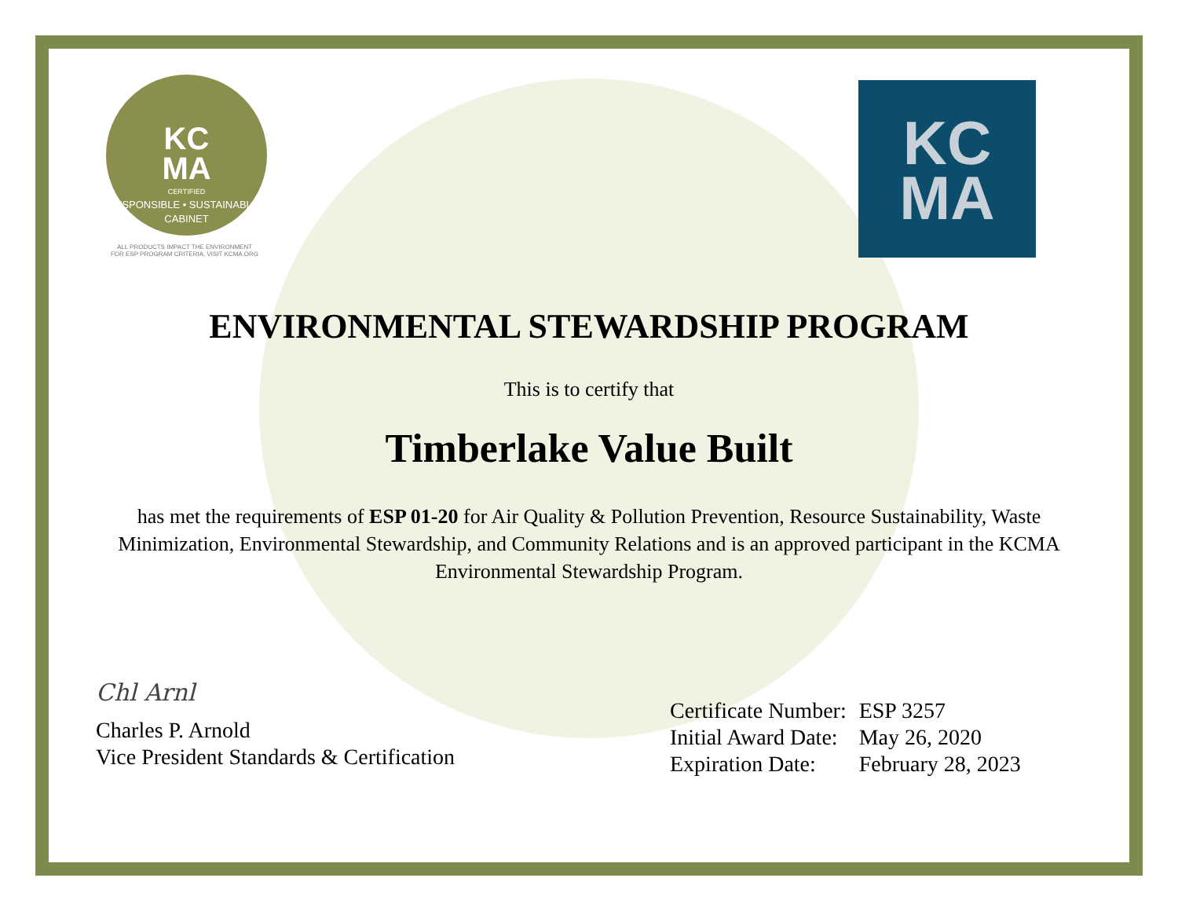KC
MA
CERTIFIED
RESPONSIBLE • SUSTAINABLE • CABINET
ALL PRODUCTS IMPACT THE ENVIRONMENT
FOR ESP PROGRAM CRITERIA, VISIT KCMA.ORG
KC
MA
ENVIRONMENTAL STEWARDSHIP PROGRAM
This is to certify that
Timberlake Value Built
has met the requirements of ESP 01-20 for Air Quality & Pollution Prevention, Resource Sustainability, Waste Minimization, Environmental Stewardship, and Community Relations and is an approved participant in the KCMA Environmental Stewardship Program.
Chl Arnl
Charles P. Arnold
Vice President Standards & Certification
| Certificate Number: | ESP 3257 |
| Initial Award Date: | May 26, 2020 |
| Expiration Date: | February 28, 2023 |